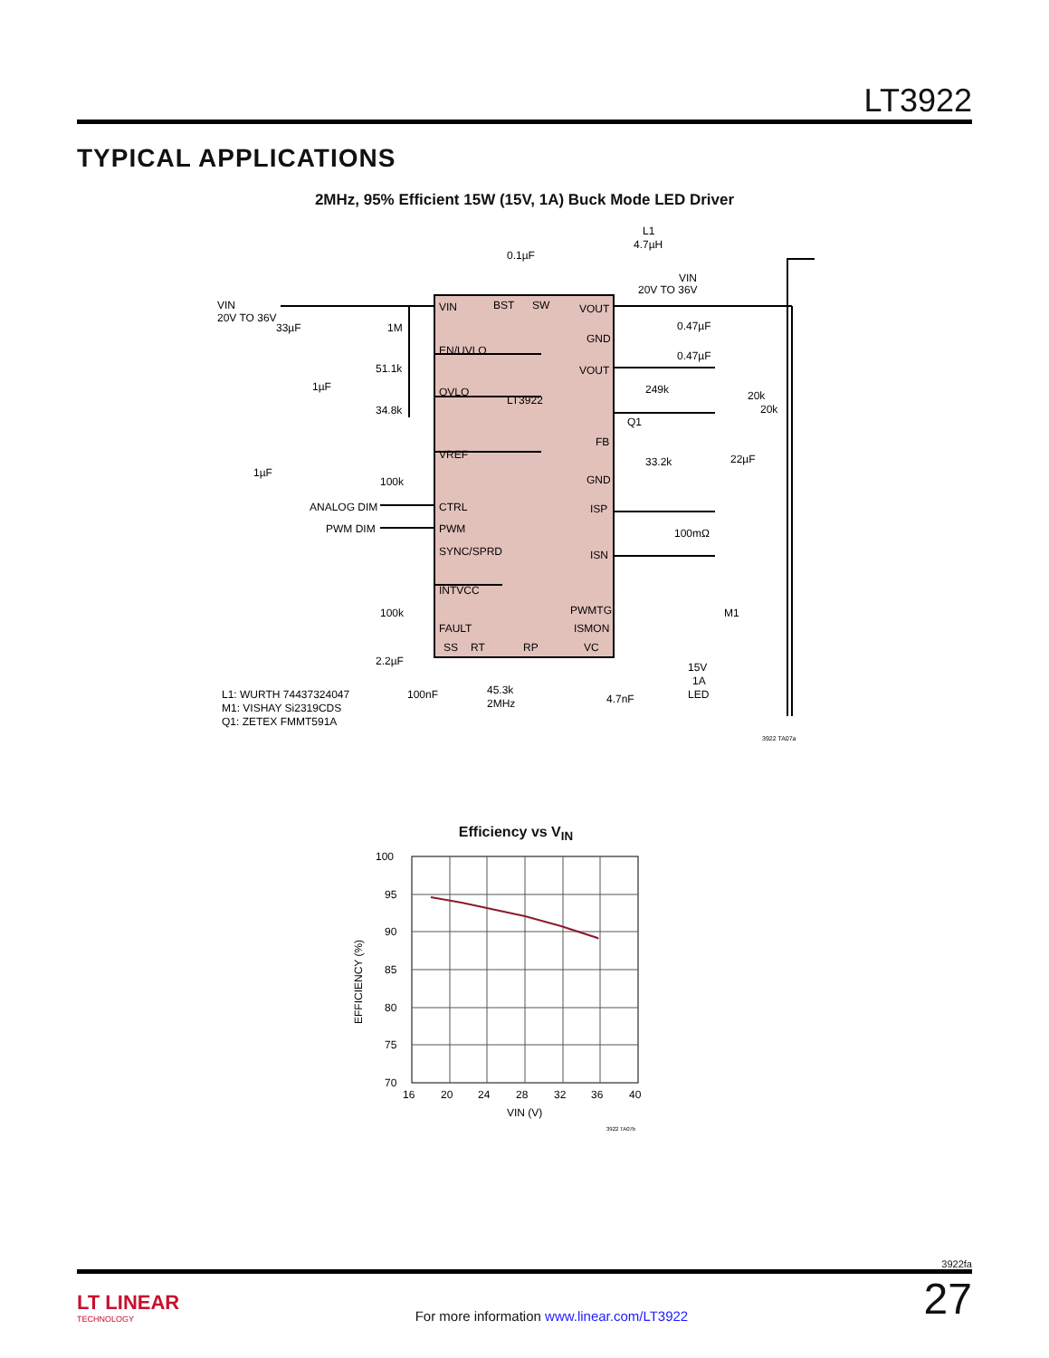LT3922
TYPICAL APPLICATIONS
2MHz, 95% Efficient 15W (15V, 1A) Buck Mode LED Driver
VIN
BST
SW
VOUT
EN/UVLO
OVLO
LT3922
VREF
CTRL
PWM
SYNC/SPRD
INTVCC
FAULT
SS
RT
RP
VC
GND
VOUT
FB
GND
ISP
ISN
PWMTG
ISMON
VIN
20V TO 36V
33µF
1M
1µF
51.1k
34.8k
1µF
100k
ANALOG DIM
PWM DIM
100k
2.2µF
L1: WURTH 74437324047
M1: VISHAY Si2319CDS
Q1: ZETEX FMMT591A
100nF
45.3k
2MHz
4.7nF
0.1µF
L1
4.7µH
VIN
20V TO 36V
0.47µF
0.47µF
249k
Q1
20k
20k
33.2k
22µF
100mΩ
M1
15V
1A
LED
3922 TA07a
Efficiency vs V<sub>IN</sub>
100
95
90
85
80
75
70
16
20
24
28
32
36
40
VIN (V)
EFFICIENCY (%)
3922 TA07b
3922fa
LT LINEAR
TECHNOLOGY
For more information www.linear.com/LT3922
27